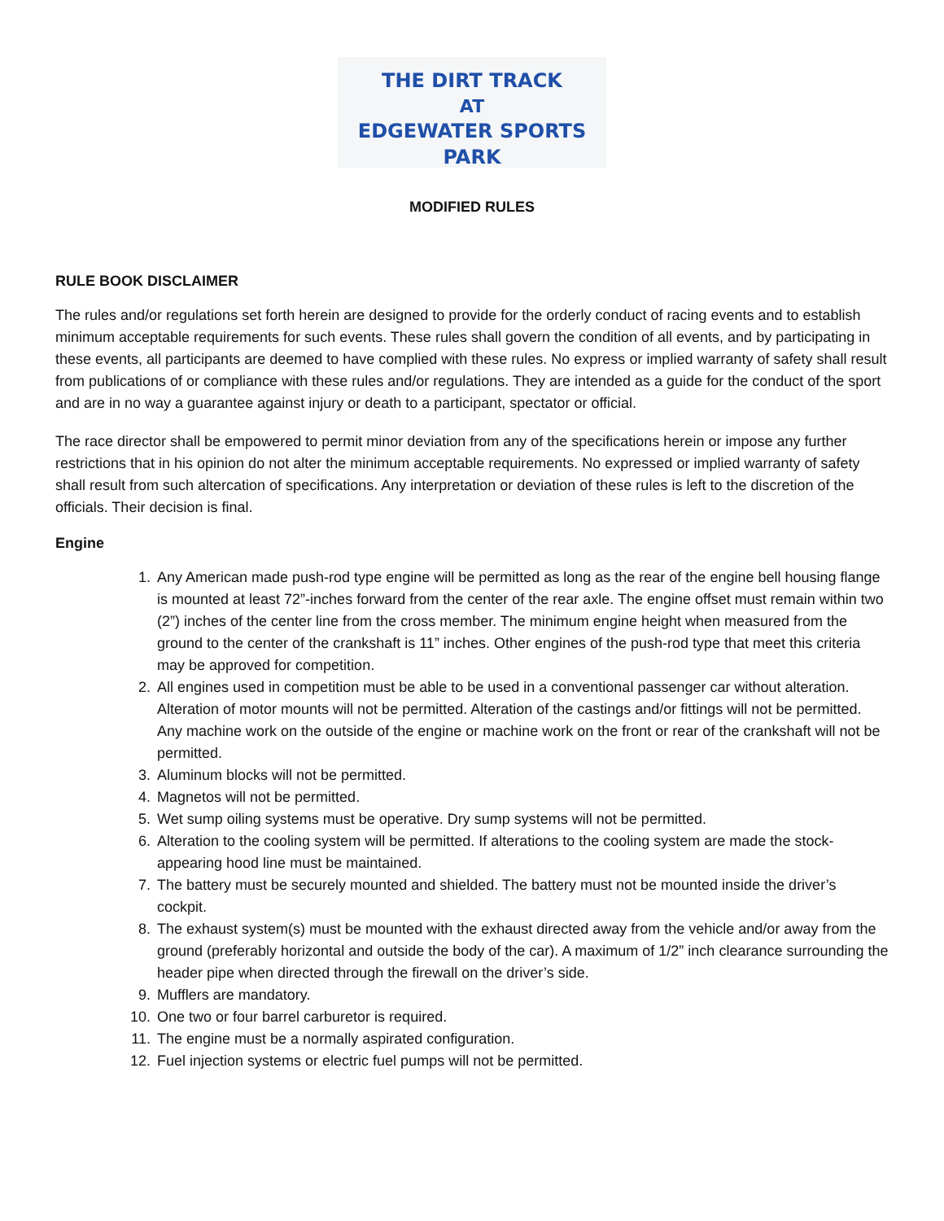THE DIRT TRACK
AT
EDGEWATER SPORTS PARK
MODIFIED RULES
RULE BOOK DISCLAIMER
The rules and/or regulations set forth herein are designed to provide for the orderly conduct of racing events and to establish minimum acceptable requirements for such events. These rules shall govern the condition of all events, and by participating in these events, all participants are deemed to have complied with these rules. No express or implied warranty of safety shall result from publications of or compliance with these rules and/or regulations. They are intended as a guide for the conduct of the sport and are in no way a guarantee against injury or death to a participant, spectator or official.
The race director shall be empowered to permit minor deviation from any of the specifications herein or impose any further restrictions that in his opinion do not alter the minimum acceptable requirements. No expressed or implied warranty of safety shall result from such altercation of specifications. Any interpretation or deviation of these rules is left to the discretion of the officials. Their decision is final.
Engine
1. Any American made push-rod type engine will be permitted as long as the rear of the engine bell housing flange is mounted at least 72”-inches forward from the center of the rear axle. The engine offset must remain within two (2”) inches of the center line from the cross member. The minimum engine height when measured from the ground to the center of the crankshaft is 11” inches. Other engines of the push-rod type that meet this criteria may be approved for competition.
2. All engines used in competition must be able to be used in a conventional passenger car without alteration. Alteration of motor mounts will not be permitted. Alteration of the castings and/or fittings will not be permitted. Any machine work on the outside of the engine or machine work on the front or rear of the crankshaft will not be permitted.
3. Aluminum blocks will not be permitted.
4. Magnetos will not be permitted.
5. Wet sump oiling systems must be operative. Dry sump systems will not be permitted.
6. Alteration to the cooling system will be permitted. If alterations to the cooling system are made the stock-appearing hood line must be maintained.
7. The battery must be securely mounted and shielded. The battery must not be mounted inside the driver’s cockpit.
8. The exhaust system(s) must be mounted with the exhaust directed away from the vehicle and/or away from the ground (preferably horizontal and outside the body of the car). A maximum of 1/2” inch clearance surrounding the header pipe when directed through the firewall on the driver’s side.
9. Mufflers are mandatory.
10. One two or four barrel carburetor is required.
11. The engine must be a normally aspirated configuration.
12. Fuel injection systems or electric fuel pumps will not be permitted.